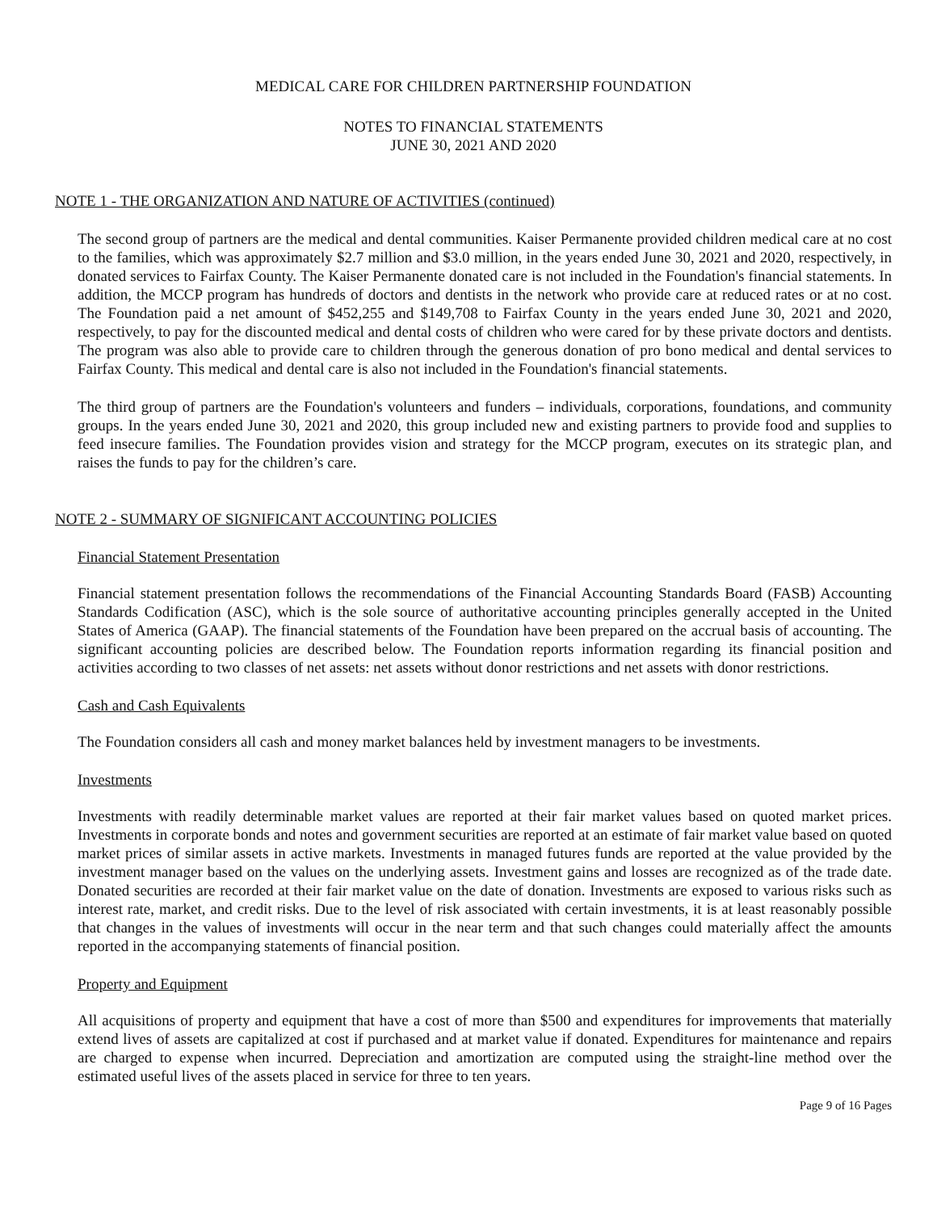MEDICAL CARE FOR CHILDREN PARTNERSHIP FOUNDATION
NOTES TO FINANCIAL STATEMENTS
JUNE 30, 2021 AND 2020
NOTE 1 - THE ORGANIZATION AND NATURE OF ACTIVITIES (continued)
The second group of partners are the medical and dental communities. Kaiser Permanente provided children medical care at no cost to the families, which was approximately $2.7 million and $3.0 million, in the years ended June 30, 2021 and 2020, respectively, in donated services to Fairfax County. The Kaiser Permanente donated care is not included in the Foundation's financial statements. In addition, the MCCP program has hundreds of doctors and dentists in the network who provide care at reduced rates or at no cost. The Foundation paid a net amount of $452,255 and $149,708 to Fairfax County in the years ended June 30, 2021 and 2020, respectively, to pay for the discounted medical and dental costs of children who were cared for by these private doctors and dentists. The program was also able to provide care to children through the generous donation of pro bono medical and dental services to Fairfax County. This medical and dental care is also not included in the Foundation's financial statements.
The third group of partners are the Foundation's volunteers and funders – individuals, corporations, foundations, and community groups. In the years ended June 30, 2021 and 2020, this group included new and existing partners to provide food and supplies to feed insecure families. The Foundation provides vision and strategy for the MCCP program, executes on its strategic plan, and raises the funds to pay for the children’s care.
NOTE 2 - SUMMARY OF SIGNIFICANT ACCOUNTING POLICIES
Financial Statement Presentation
Financial statement presentation follows the recommendations of the Financial Accounting Standards Board (FASB) Accounting Standards Codification (ASC), which is the sole source of authoritative accounting principles generally accepted in the United States of America (GAAP). The financial statements of the Foundation have been prepared on the accrual basis of accounting. The significant accounting policies are described below. The Foundation reports information regarding its financial position and activities according to two classes of net assets: net assets without donor restrictions and net assets with donor restrictions.
Cash and Cash Equivalents
The Foundation considers all cash and money market balances held by investment managers to be investments.
Investments
Investments with readily determinable market values are reported at their fair market values based on quoted market prices. Investments in corporate bonds and notes and government securities are reported at an estimate of fair market value based on quoted market prices of similar assets in active markets. Investments in managed futures funds are reported at the value provided by the investment manager based on the values on the underlying assets. Investment gains and losses are recognized as of the trade date. Donated securities are recorded at their fair market value on the date of donation. Investments are exposed to various risks such as interest rate, market, and credit risks. Due to the level of risk associated with certain investments, it is at least reasonably possible that changes in the values of investments will occur in the near term and that such changes could materially affect the amounts reported in the accompanying statements of financial position.
Property and Equipment
All acquisitions of property and equipment that have a cost of more than $500 and expenditures for improvements that materially extend lives of assets are capitalized at cost if purchased and at market value if donated. Expenditures for maintenance and repairs are charged to expense when incurred. Depreciation and amortization are computed using the straight-line method over the estimated useful lives of the assets placed in service for three to ten years.
Page 9 of 16 Pages